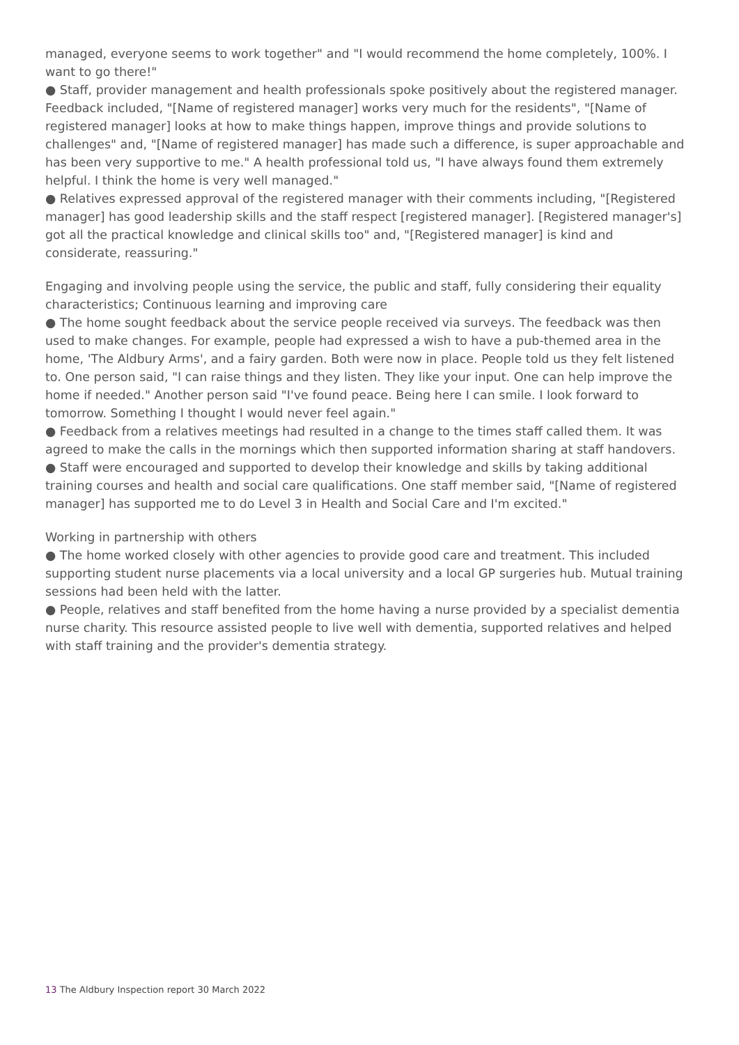managed, everyone seems to work together" and "I would recommend the home completely, 100%. I want to go there!"
● Staff, provider management and health professionals spoke positively about the registered manager. Feedback included, "[Name of registered manager] works very much for the residents", "[Name of registered manager] looks at how to make things happen, improve things and provide solutions to challenges" and, "[Name of registered manager] has made such a difference, is super approachable and has been very supportive to me." A health professional told us, "I have always found them extremely helpful. I think the home is very well managed."
● Relatives expressed approval of the registered manager with their comments including, "[Registered manager] has good leadership skills and the staff respect [registered manager]. [Registered manager's] got all the practical knowledge and clinical skills too" and, "[Registered manager] is kind and considerate, reassuring."
Engaging and involving people using the service, the public and staff, fully considering their equality characteristics; Continuous learning and improving care
● The home sought feedback about the service people received via surveys. The feedback was then used to make changes. For example, people had expressed a wish to have a pub-themed area in the home, 'The Aldbury Arms', and a fairy garden. Both were now in place. People told us they felt listened to. One person said, "I can raise things and they listen. They like your input. One can help improve the home if needed." Another person said "I've found peace. Being here I can smile. I look forward to tomorrow. Something I thought I would never feel again."
● Feedback from a relatives meetings had resulted in a change to the times staff called them. It was agreed to make the calls in the mornings which then supported information sharing at staff handovers.
● Staff were encouraged and supported to develop their knowledge and skills by taking additional training courses and health and social care qualifications. One staff member said, "[Name of registered manager] has supported me to do Level 3 in Health and Social Care and I'm excited."
Working in partnership with others
● The home worked closely with other agencies to provide good care and treatment. This included supporting student nurse placements via a local university and a local GP surgeries hub. Mutual training sessions had been held with the latter.
● People, relatives and staff benefited from the home having a nurse provided by a specialist dementia nurse charity. This resource assisted people to live well with dementia, supported relatives and helped with staff training and the provider's dementia strategy.
13 The Aldbury Inspection report 30 March 2022